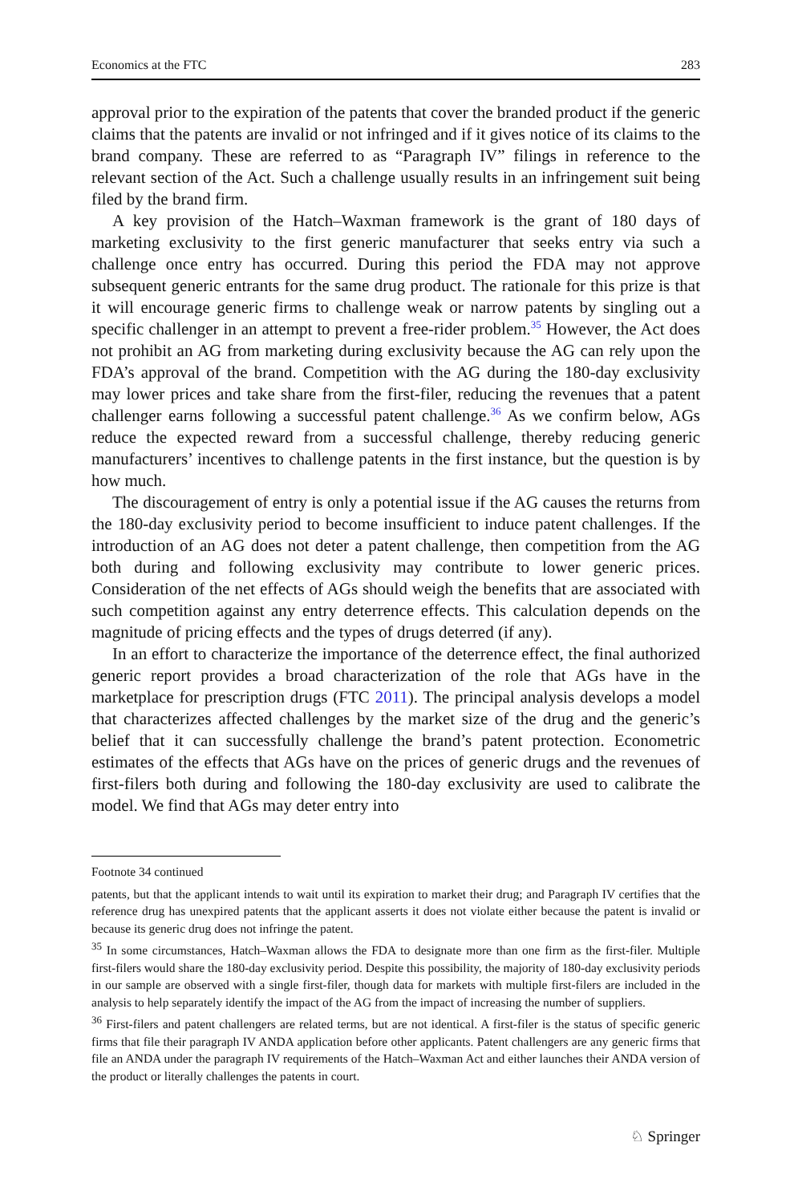Economics at the FTC 283
approval prior to the expiration of the patents that cover the branded product if the generic claims that the patents are invalid or not infringed and if it gives notice of its claims to the brand company. These are referred to as “Paragraph IV” filings in reference to the relevant section of the Act. Such a challenge usually results in an infringement suit being filed by the brand firm.
A key provision of the Hatch–Waxman framework is the grant of 180 days of marketing exclusivity to the first generic manufacturer that seeks entry via such a challenge once entry has occurred. During this period the FDA may not approve subsequent generic entrants for the same drug product. The rationale for this prize is that it will encourage generic firms to challenge weak or narrow patents by singling out a specific challenger in an attempt to prevent a free-rider problem.<sup>35</sup> However, the Act does not prohibit an AG from marketing during exclusivity because the AG can rely upon the FDA’s approval of the brand. Competition with the AG during the 180-day exclusivity may lower prices and take share from the first-filer, reducing the revenues that a patent challenger earns following a successful patent challenge.<sup>36</sup> As we confirm below, AGs reduce the expected reward from a successful challenge, thereby reducing generic manufacturers’ incentives to challenge patents in the first instance, but the question is by how much.
The discouragement of entry is only a potential issue if the AG causes the returns from the 180-day exclusivity period to become insufficient to induce patent challenges. If the introduction of an AG does not deter a patent challenge, then competition from the AG both during and following exclusivity may contribute to lower generic prices. Consideration of the net effects of AGs should weigh the benefits that are associated with such competition against any entry deterrence effects. This calculation depends on the magnitude of pricing effects and the types of drugs deterred (if any).
In an effort to characterize the importance of the deterrence effect, the final authorized generic report provides a broad characterization of the role that AGs have in the marketplace for prescription drugs (FTC 2011). The principal analysis develops a model that characterizes affected challenges by the market size of the drug and the generic’s belief that it can successfully challenge the brand’s patent protection. Econometric estimates of the effects that AGs have on the prices of generic drugs and the revenues of first-filers both during and following the 180-day exclusivity are used to calibrate the model. We find that AGs may deter entry into
Footnote 34 continued
patents, but that the applicant intends to wait until its expiration to market their drug; and Paragraph IV certifies that the reference drug has unexpired patents that the applicant asserts it does not violate either because the patent is invalid or because its generic drug does not infringe the patent.
<sup>35</sup> In some circumstances, Hatch–Waxman allows the FDA to designate more than one firm as the first-filer. Multiple first-filers would share the 180-day exclusivity period. Despite this possibility, the majority of 180-day exclusivity periods in our sample are observed with a single first-filer, though data for markets with multiple first-filers are included in the analysis to help separately identify the impact of the AG from the impact of increasing the number of suppliers.
<sup>36</sup> First-filers and patent challengers are related terms, but are not identical. A first-filer is the status of specific generic firms that file their paragraph IV ANDA application before other applicants. Patent challengers are any generic firms that file an ANDA under the paragraph IV requirements of the Hatch–Waxman Act and either launches their ANDA version of the product or literally challenges the patents in court.
♘ Springer